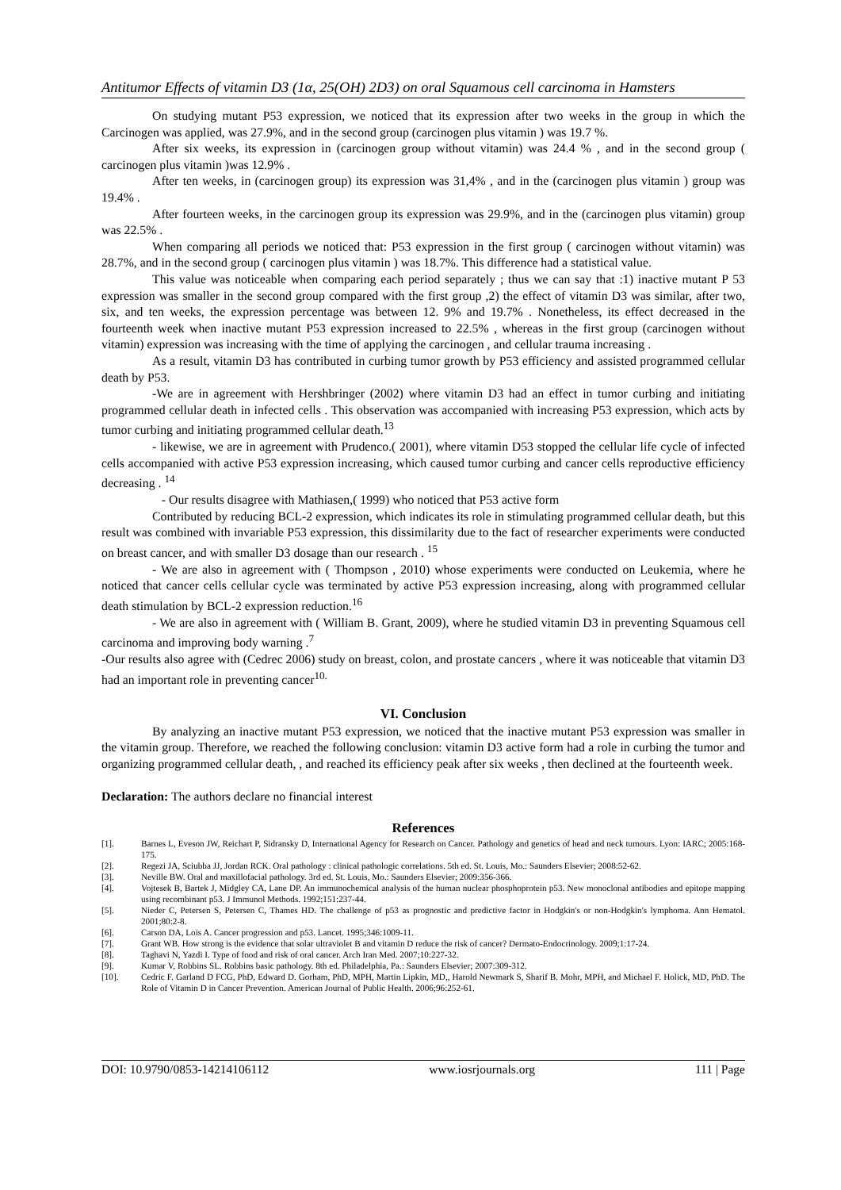Antitumor Effects of vitamin D3 (1α, 25(OH) 2D3) on oral Squamous cell carcinoma in Hamsters
On studying mutant P53 expression, we noticed that its expression after two weeks in the group in which the Carcinogen was applied, was 27.9%, and in the second group (carcinogen plus vitamin ) was 19.7 %.
After six weeks, its expression in (carcinogen group without vitamin) was 24.4 % , and in the second group ( carcinogen plus vitamin )was 12.9% .
After ten weeks, in (carcinogen group) its expression was 31,4% , and in the (carcinogen plus vitamin ) group was 19.4% .
After fourteen weeks, in the carcinogen group its expression was 29.9%, and in the (carcinogen plus vitamin) group was 22.5% .
When comparing all periods we noticed that: P53 expression in the first group ( carcinogen without vitamin) was 28.7%, and in the second group ( carcinogen plus vitamin ) was 18.7%. This difference had a statistical value.
This value was noticeable when comparing each period separately ; thus we can say that :1) inactive mutant P 53 expression was smaller in the second group compared with the first group ,2) the effect of vitamin D3 was similar, after two, six, and ten weeks, the expression percentage was between 12. 9% and 19.7% . Nonetheless, its effect decreased in the fourteenth week when inactive mutant P53 expression increased to 22.5% , whereas in the first group (carcinogen without vitamin) expression was increasing with the time of applying the carcinogen , and cellular trauma increasing .
As a result, vitamin D3 has contributed in curbing tumor growth by P53 efficiency and assisted programmed cellular death by P53.
-We are in agreement with Hershbringer (2002) where vitamin D3 had an effect in tumor curbing and initiating programmed cellular death in infected cells . This observation was accompanied with increasing P53 expression, which acts by tumor curbing and initiating programmed cellular death.<sup>13</sup>
- likewise, we are in agreement with Prudenco.( 2001), where vitamin D53 stopped the cellular life cycle of infected cells accompanied with active P53 expression increasing, which caused tumor curbing and cancer cells reproductive efficiency decreasing . <sup>14</sup>
- Our results disagree with Mathiasen,( 1999) who noticed that P53 active form
Contributed by reducing BCL-2 expression, which indicates its role in stimulating programmed cellular death, but this result was combined with invariable P53 expression, this dissimilarity due to the fact of researcher experiments were conducted on breast cancer, and with smaller D3 dosage than our research . <sup>15</sup>
- We are also in agreement with ( Thompson , 2010) whose experiments were conducted on Leukemia, where he noticed that cancer cells cellular cycle was terminated by active P53 expression increasing, along with programmed cellular death stimulation by BCL-2 expression reduction.<sup>16</sup>
- We are also in agreement with ( William B. Grant, 2009), where he studied vitamin D3 in preventing Squamous cell carcinoma and improving body warning .<sup>7</sup>
-Our results also agree with (Cedrec 2006) study on breast, colon, and prostate cancers , where it was noticeable that vitamin D3 had an important role in preventing cancer<sup>10.</sup>
VI. Conclusion
By analyzing an inactive mutant P53 expression, we noticed that the inactive mutant P53 expression was smaller in the vitamin group. Therefore, we reached the following conclusion: vitamin D3 active form had a role in curbing the tumor and organizing programmed cellular death, , and reached its efficiency peak after six weeks , then declined at the fourteenth week.
Declaration: The authors declare no financial interest
References
[1]. Barnes L, Eveson JW, Reichart P, Sidransky D, International Agency for Research on Cancer. Pathology and genetics of head and neck tumours. Lyon: IARC; 2005:168-175.
[2]. Regezi JA, Sciubba JJ, Jordan RCK. Oral pathology : clinical pathologic correlations. 5th ed. St. Louis, Mo.: Saunders Elsevier; 2008:52-62.
[3]. Neville BW. Oral and maxillofacial pathology. 3rd ed. St. Louis, Mo.: Saunders Elsevier; 2009:356-366.
[4]. Vojtesek B, Bartek J, Midgley CA, Lane DP. An immunochemical analysis of the human nuclear phosphoprotein p53. New monoclonal antibodies and epitope mapping using recombinant p53. J Immunol Methods. 1992;151:237-44.
[5]. Nieder C, Petersen S, Petersen C, Thames HD. The challenge of p53 as prognostic and predictive factor in Hodgkin's or non-Hodgkin's lymphoma. Ann Hematol. 2001;80:2-8.
[6]. Carson DA, Lois A. Cancer progression and p53. Lancet. 1995;346:1009-11.
[7]. Grant WB. How strong is the evidence that solar ultraviolet B and vitamin D reduce the risk of cancer? Dermato-Endocrinology. 2009;1:17-24.
[8]. Taghavi N, Yazdi I. Type of food and risk of oral cancer. Arch Iran Med. 2007;10:227-32.
[9]. Kumar V, Robbins SL. Robbins basic pathology. 8th ed. Philadelphia, Pa.: Saunders Elsevier; 2007:309-312.
[10]. Cedric F. Garland D FCG, PhD, Edward D. Gorham, PhD, MPH, Martin Lipkin, MD,, Harold Newmark S, Sharif B. Mohr, MPH, and Michael F. Holick, MD, PhD. The Role of Vitamin D in Cancer Prevention. American Journal of Public Health. 2006;96:252-61.
DOI: 10.9790/0853-14214106112 www.iosrjournals.org 111 | Page